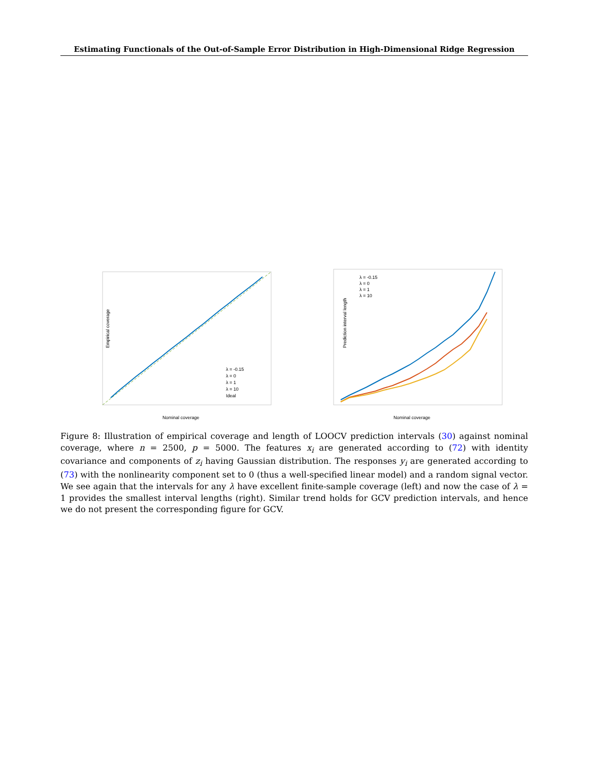Estimating Functionals of the Out-of-Sample Error Distribution in High-Dimensional Ridge Regression
Empirical coverage
Nominal coverage
λ = -0.15
λ = 0
λ = 1
λ = 10
Ideal
Prediction interval length
Nominal coverage
λ = -0.15
λ = 0
λ = 1
λ = 10
Figure 8: Illustration of empirical coverage and length of LOOCV prediction intervals (30) against nominal coverage, where n = 2500, p = 5000. The features x<sub>i</sub> are generated according to (72) with identity covariance and components of z<sub>i</sub> having Gaussian distribution. The responses y<sub>i</sub> are generated according to (73) with the nonlinearity component set to 0 (thus a well-specified linear model) and a random signal vector. We see again that the intervals for any λ have excellent finite-sample coverage (left) and now the case of λ = 1 provides the smallest interval lengths (right). Similar trend holds for GCV prediction intervals, and hence we do not present the corresponding figure for GCV.